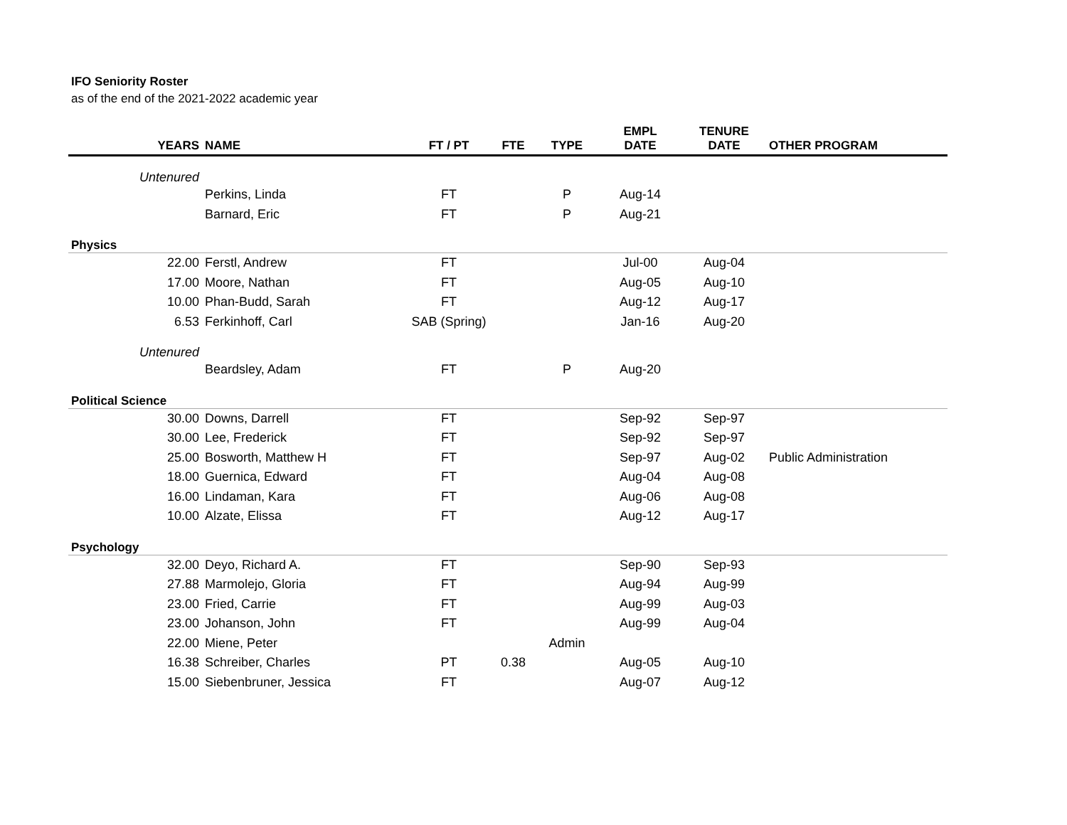IFO Seniority Roster
as of the end of the 2021-2022 academic year
| YEARS | NAME | FT / PT | FTE | TYPE | EMPL DATE | TENURE DATE | OTHER PROGRAM |
| --- | --- | --- | --- | --- | --- | --- | --- |
| Untenured | | | | | | | |
| | Perkins, Linda | FT | | P | Aug-14 | | |
| | Barnard, Eric | FT | | P | Aug-21 | | |
| Physics | | | | | | | |
| 22.00 | Ferstl, Andrew | FT | | | Jul-00 | Aug-04 | |
| 17.00 | Moore, Nathan | FT | | | Aug-05 | Aug-10 | |
| 10.00 | Phan-Budd, Sarah | FT | | | Aug-12 | Aug-17 | |
| 6.53 | Ferkinhoff, Carl | SAB (Spring) | | | Jan-16 | Aug-20 | |
| Untenured | | | | | | | |
| | Beardsley, Adam | FT | | P | Aug-20 | | |
| Political Science | | | | | | | |
| 30.00 | Downs, Darrell | FT | | | Sep-92 | Sep-97 | |
| 30.00 | Lee, Frederick | FT | | | Sep-92 | Sep-97 | |
| 25.00 | Bosworth, Matthew H | FT | | | Sep-97 | Aug-02 | Public Administration |
| 18.00 | Guernica, Edward | FT | | | Aug-04 | Aug-08 | |
| 16.00 | Lindaman, Kara | FT | | | Aug-06 | Aug-08 | |
| 10.00 | Alzate, Elissa | FT | | | Aug-12 | Aug-17 | |
| Psychology | | | | | | | |
| 32.00 | Deyo, Richard A. | FT | | | Sep-90 | Sep-93 | |
| 27.88 | Marmolejo, Gloria | FT | | | Aug-94 | Aug-99 | |
| 23.00 | Fried, Carrie | FT | | | Aug-99 | Aug-03 | |
| 23.00 | Johanson, John | FT | | | Aug-99 | Aug-04 | |
| 22.00 | Miene, Peter | | | Admin | | | |
| 16.38 | Schreiber, Charles | PT | 0.38 | | Aug-05 | Aug-10 | |
| 15.00 | Siebenbruner, Jessica | FT | | | Aug-07 | Aug-12 | |